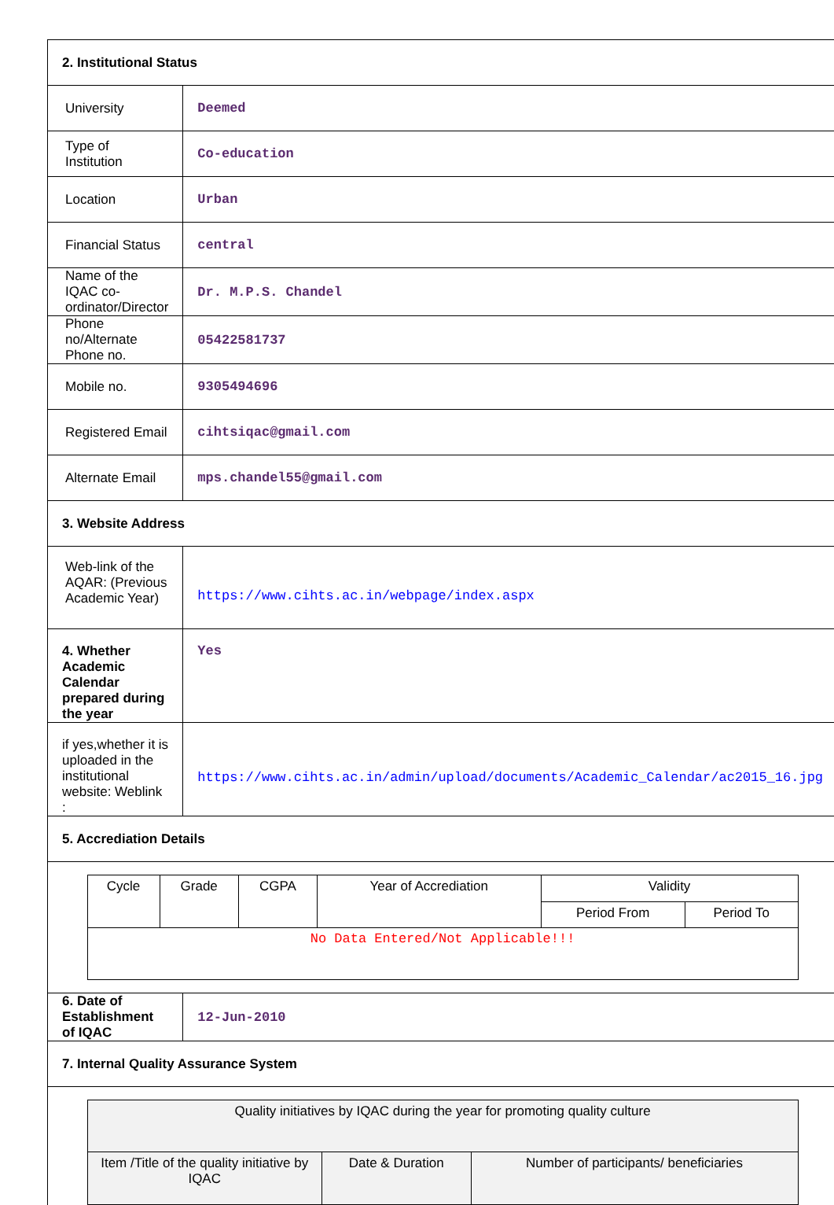| 2. Institutional Status | |
| University | Deemed |
| Type of Institution | Co-education |
| Location | Urban |
| Financial Status | central |
| Name of the IQAC co-ordinator/Director | Dr. M.P.S. Chandel |
| Phone no/Alternate Phone no. | 05422581737 |
| Mobile no. | 9305494696 |
| Registered Email | cihtsiqac@gmail.com |
| Alternate Email | mps.chandel55@gmail.com |
| 3. Website Address | |
| Web-link of the AQAR: (Previous Academic Year) | https://www.cihts.ac.in/webpage/index.aspx |
| 4. Whether Academic Calendar prepared during the year | Yes |
| if yes,whether it is uploaded in the institutional website: Weblink : | https://www.cihts.ac.in/admin/upload/documents/Academic_Calendar/ac2015_16.jpg |
| 5. Accrediation Details | |
| / Cycle / Grade / CGPA / Year of Accrediation / Validity / / / --- / --- / --- / --- / --- / --- / / / / / / Period From / Period To / / No Data Entered/Not Applicable!!! / / / / / / | |
| 6. Date of Establishment of IQAC | 12-Jun-2010 |
| 7. Internal Quality Assurance System | |
| / Quality initiatives by IQAC during the year for promoting quality culture / / / / Item /Title of the quality initiative by IQAC / Date & Duration / Number of participants/ beneficiaries / | |